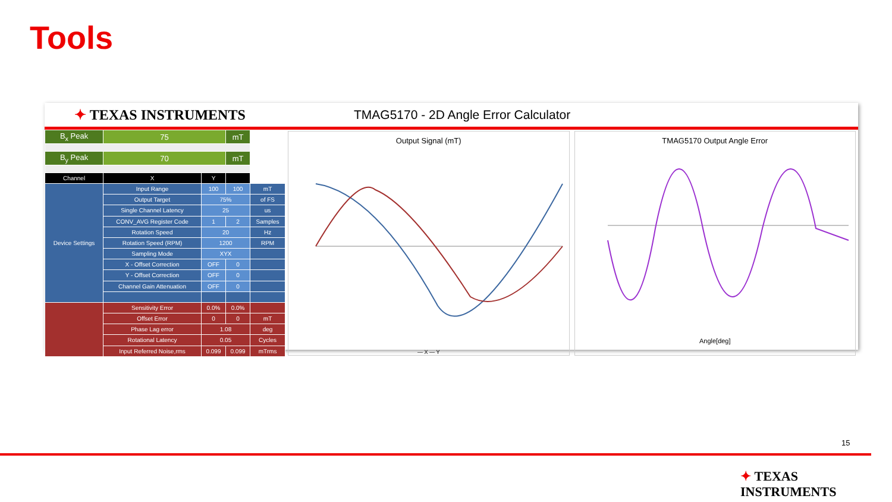Tools
✦ TEXAS INSTRUMENTS
TMAG5170 - 2D Angle Error Calculator
| B<sub>x</sub> Peak | 75 | | mT | |
| B<sub>y</sub> Peak | 70 | | mT | |
| Channel | X | Y | | |
| Device Settings | Input Range | 100 | 100 | mT |
| | Output Target | 75% | | of FS |
| | Single Channel Latency | 25 | | us |
| | CONV_AVG Register Code | 1 | 2 | Samples |
| | Rotation Speed | 20 | | Hz |
| | Rotation Speed (RPM) | 1200 | | RPM |
| | Sampling Mode | XYX | | |
| | X - Offset Correction | OFF | 0 | |
| | Y - Offset Correction | OFF | 0 | |
| | Channel Gain Attenuation | OFF | 0 | |
| | Sensitivity Error | 0.0% | 0.0% | |
| | Offset Error | 0 | 0 | mT |
| | Phase Lag error | 1.08 | | deg |
| | Rotational Latency | 0.05 | | Cycles |
| | Input Referred Noise,rms | 0.099 | 0.099 | mTrms |
Output Signal (mT)
— X — Y
TMAG5170 Output Angle Error
Angle[deg]
15
✦ TEXAS INSTRUMENTS